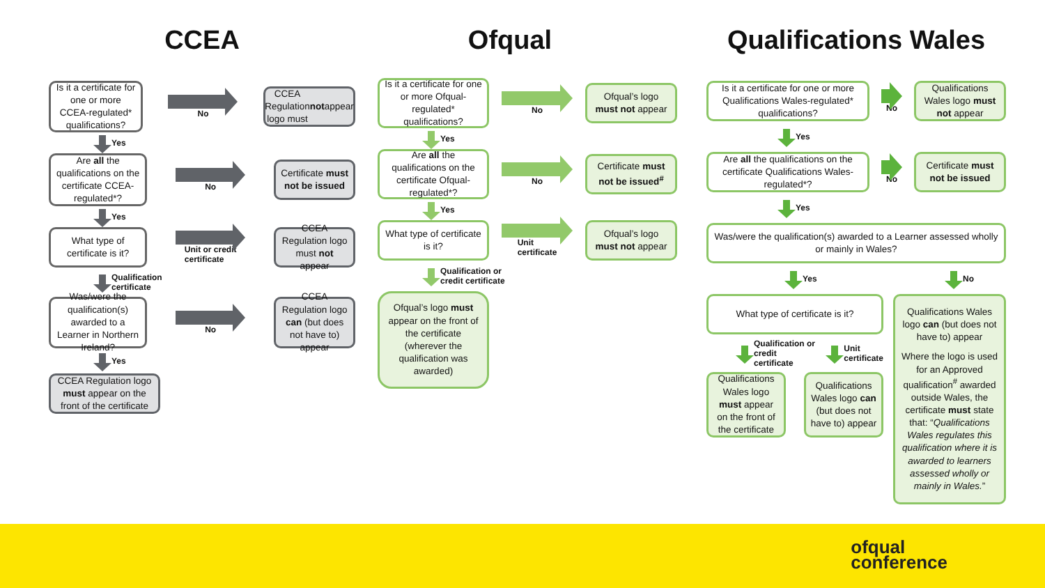CCEA
Is it a certificate for one or more CCEA-regulated* qualifications?
No
CCEA Regulation logo must not appear
Yes
Are all the qualifications on the certificate CCEA-regulated*?
No
Certificate must not be issued
Yes
What type of certificate is it?
Unit or credit
certificate
CCEA Regulation logo must not appear
Qualification
certificate
Was/were the qualification(s) awarded to a Learner in Northern Ireland?
No
CCEA Regulation logo can (but does not have to) appear
Yes
CCEA Regulation logo must appear on the front of the certificate
Ofqual
Is it a certificate for one or more Ofqual-regulated* qualifications?
No
Ofqual’s logo must not appear
Yes
Are all the qualifications on the certificate Ofqual-regulated*?
No
Certificate must not be issued<sup>#</sup>
Yes
What type of certificate is it?
Unit
certificate
Ofqual’s logo must not appear
Qualification or
credit certificate
Ofqual’s logo must appear on the front of the certificate (wherever the qualification was awarded)
Qualifications Wales
Is it a certificate for one or more Qualifications Wales-regulated* qualifications?
No
Qualifications Wales logo must not appear
Yes
Are all the qualifications on the certificate Qualifications Wales-regulated*?
No
Certificate must not be issued
Yes
Was/were the qualification(s) awarded to a Learner assessed wholly or mainly in Wales?
Yes No
What type of certificate is it?
Qualification or
credit
certificate
Unit
certificate
Qualifications Wales logo must appear on the front of the certificate
Qualifications Wales logo can (but does not have to) appear
Qualifications Wales logo can (but does not have to) appear
Where the logo is used for an Approved qualification<sup>#</sup> awarded outside Wales, the certificate must state that: “Qualifications Wales regulates this qualification where it is awarded to learners assessed wholly or mainly in Wales.”
ofqual
conference